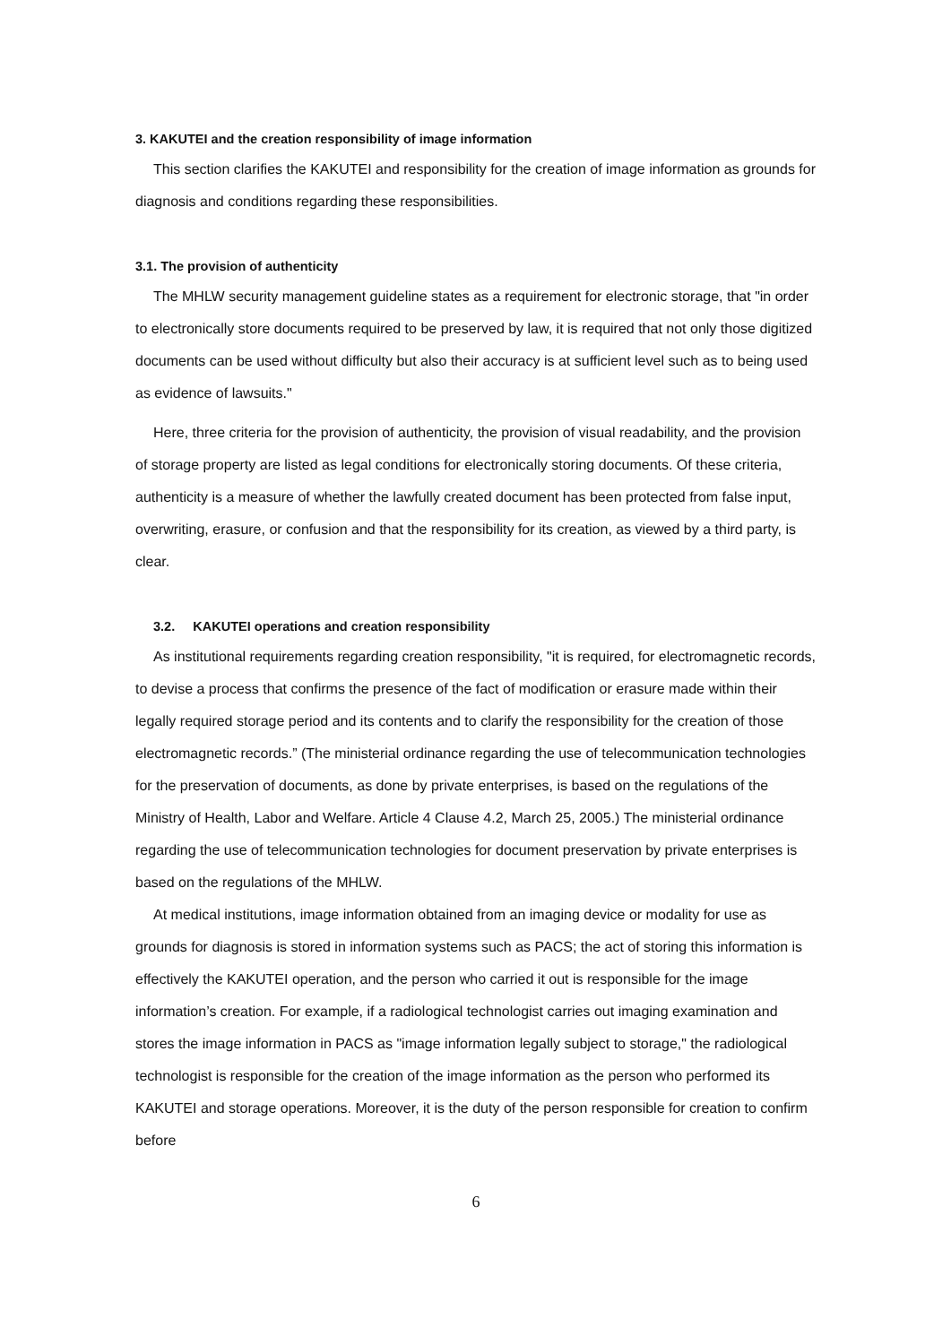3. KAKUTEI and the creation responsibility of image information
This section clarifies the KAKUTEI and responsibility for the creation of image information as grounds for diagnosis and conditions regarding these responsibilities.
3.1. The provision of authenticity
The MHLW security management guideline states as a requirement for electronic storage, that "in order to electronically store documents required to be preserved by law, it is required that not only those digitized documents can be used without difficulty but also their accuracy is at sufficient level such as to being used as evidence of lawsuits."
Here, three criteria for the provision of authenticity, the provision of visual readability, and the provision of storage property are listed as legal conditions for electronically storing documents. Of these criteria, authenticity is a measure of whether the lawfully created document has been protected from false input, overwriting, erasure, or confusion and that the responsibility for its creation, as viewed by a third party, is clear.
3.2. KAKUTEI operations and creation responsibility
As institutional requirements regarding creation responsibility, "it is required, for electromagnetic records, to devise a process that confirms the presence of the fact of modification or erasure made within their legally required storage period and its contents and to clarify the responsibility for the creation of those electromagnetic records.” (The ministerial ordinance regarding the use of telecommunication technologies for the preservation of documents, as done by private enterprises, is based on the regulations of the Ministry of Health, Labor and Welfare. Article 4 Clause 4.2, March 25, 2005.) The ministerial ordinance regarding the use of telecommunication technologies for document preservation by private enterprises is based on the regulations of the MHLW.
At medical institutions, image information obtained from an imaging device or modality for use as grounds for diagnosis is stored in information systems such as PACS; the act of storing this information is effectively the KAKUTEI operation, and the person who carried it out is responsible for the image information’s creation. For example, if a radiological technologist carries out imaging examination and stores the image information in PACS as "image information legally subject to storage," the radiological technologist is responsible for the creation of the image information as the person who performed its KAKUTEI and storage operations. Moreover, it is the duty of the person responsible for creation to confirm before
6